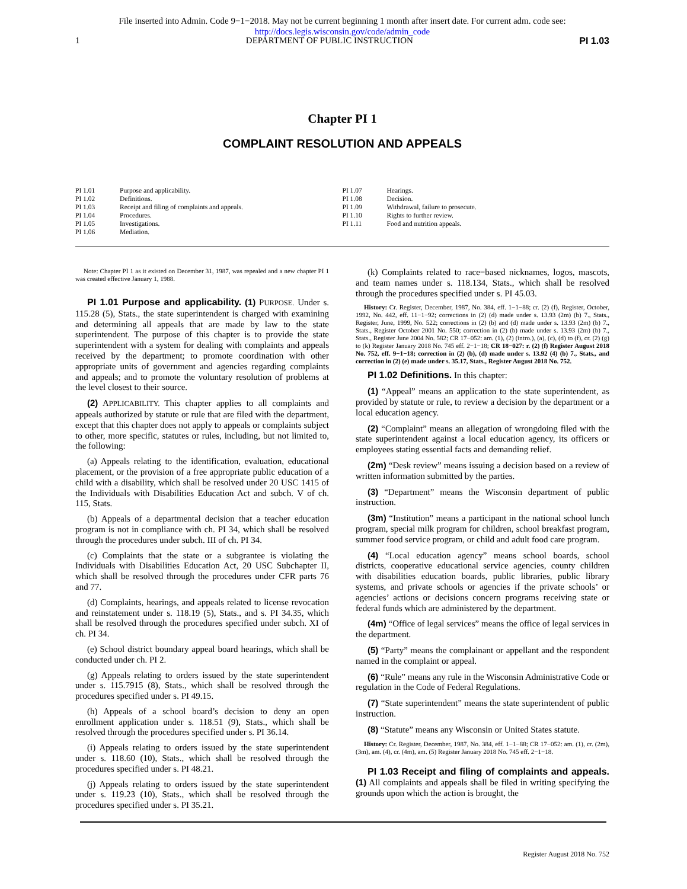File inserted into Admin. Code 9−1−2018. May not be current beginning 1 month after insert date. For current adm. code see:
http://docs.legis.wisconsin.gov/code/admin_code
1 DEPARTMENT OF PUBLIC INSTRUCTION PI 1.03
Chapter PI 1
COMPLAINT RESOLUTION AND APPEALS
PI 1.01 Purpose and applicability.
PI 1.02 Definitions.
PI 1.03 Receipt and filing of complaints and appeals.
PI 1.04 Procedures.
PI 1.05 Investigations.
PI 1.06 Mediation.
PI 1.07 Hearings.
PI 1.08 Decision.
PI 1.09 Withdrawal, failure to prosecute.
PI 1.10 Rights to further review.
PI 1.11 Food and nutrition appeals.
Note: Chapter PI 1 as it existed on December 31, 1987, was repealed and a new chapter PI 1 was created effective January 1, 1988.
PI 1.01 Purpose and applicability. (1) PURPOSE. Under s. 115.28 (5), Stats., the state superintendent is charged with examining and determining all appeals that are made by law to the state superintendent. The purpose of this chapter is to provide the state superintendent with a system for dealing with complaints and appeals received by the department; to promote coordination with other appropriate units of government and agencies regarding complaints and appeals; and to promote the voluntary resolution of problems at the level closest to their source.
(2) APPLICABILITY. This chapter applies to all complaints and appeals authorized by statute or rule that are filed with the department, except that this chapter does not apply to appeals or complaints subject to other, more specific, statutes or rules, including, but not limited to, the following:
(a) Appeals relating to the identification, evaluation, educational placement, or the provision of a free appropriate public education of a child with a disability, which shall be resolved under 20 USC 1415 of the Individuals with Disabilities Education Act and subch. V of ch. 115, Stats.
(b) Appeals of a departmental decision that a teacher education program is not in compliance with ch. PI 34, which shall be resolved through the procedures under subch. III of ch. PI 34.
(c) Complaints that the state or a subgrantee is violating the Individuals with Disabilities Education Act, 20 USC Subchapter II, which shall be resolved through the procedures under CFR parts 76 and 77.
(d) Complaints, hearings, and appeals related to license revocation and reinstatement under s. 118.19 (5), Stats., and s. PI 34.35, which shall be resolved through the procedures specified under subch. XI of ch. PI 34.
(e) School district boundary appeal board hearings, which shall be conducted under ch. PI 2.
(g) Appeals relating to orders issued by the state superintendent under s. 115.7915 (8), Stats., which shall be resolved through the procedures specified under s. PI 49.15.
(h) Appeals of a school board’s decision to deny an open enrollment application under s. 118.51 (9), Stats., which shall be resolved through the procedures specified under s. PI 36.14.
(i) Appeals relating to orders issued by the state superintendent under s. 118.60 (10), Stats., which shall be resolved through the procedures specified under s. PI 48.21.
(j) Appeals relating to orders issued by the state superintendent under s. 119.23 (10), Stats., which shall be resolved through the procedures specified under s. PI 35.21.
(k) Complaints related to race−based nicknames, logos, mascots, and team names under s. 118.134, Stats., which shall be resolved through the procedures specified under s. PI 45.03.
History: Cr. Register, December, 1987, No. 384, eff. 1−1−88; cr. (2) (f), Register, October, 1992, No. 442, eff. 11−1−92; corrections in (2) (d) made under s. 13.93 (2m) (b) 7., Stats., Register, June, 1999, No. 522; corrections in (2) (b) and (d) made under s. 13.93 (2m) (b) 7., Stats., Register October 2001 No. 550; correction in (2) (b) made under s. 13.93 (2m) (b) 7., Stats., Register June 2004 No. 582; CR 17−052: am. (1), (2) (intro.), (a), (c), (d) to (f), cr. (2) (g) to (k) Register January 2018 No. 745 eff. 2−1−18; CR 18−027: r. (2) (f) Register August 2018 No. 752, eff. 9−1−18; correction in (2) (b), (d) made under s. 13.92 (4) (b) 7., Stats., and correction in (2) (e) made under s. 35.17, Stats., Register August 2018 No. 752.
PI 1.02 Definitions. In this chapter:
(1) “Appeal” means an application to the state superintendent, as provided by statute or rule, to review a decision by the department or a local education agency.
(2) “Complaint” means an allegation of wrongdoing filed with the state superintendent against a local education agency, its officers or employees stating essential facts and demanding relief.
(2m) “Desk review” means issuing a decision based on a review of written information submitted by the parties.
(3) “Department” means the Wisconsin department of public instruction.
(3m) “Institution” means a participant in the national school lunch program, special milk program for children, school breakfast program, summer food service program, or child and adult food care program.
(4) “Local education agency” means school boards, school districts, cooperative educational service agencies, county children with disabilities education boards, public libraries, public library systems, and private schools or agencies if the private schools’ or agencies’ actions or decisions concern programs receiving state or federal funds which are administered by the department.
(4m) “Office of legal services” means the office of legal services in the department.
(5) “Party” means the complainant or appellant and the respondent named in the complaint or appeal.
(6) “Rule” means any rule in the Wisconsin Administrative Code or regulation in the Code of Federal Regulations.
(7) “State superintendent” means the state superintendent of public instruction.
(8) “Statute” means any Wisconsin or United States statute.
History: Cr. Register, December, 1987, No. 384, eff. 1−1−88; CR 17−052: am. (1), cr. (2m), (3m), am. (4), cr. (4m), am. (5) Register January 2018 No. 745 eff. 2−1−18.
PI 1.03 Receipt and filing of complaints and appeals. (1) All complaints and appeals shall be filed in writing specifying the grounds upon which the action is brought, the
Register August 2018 No. 752